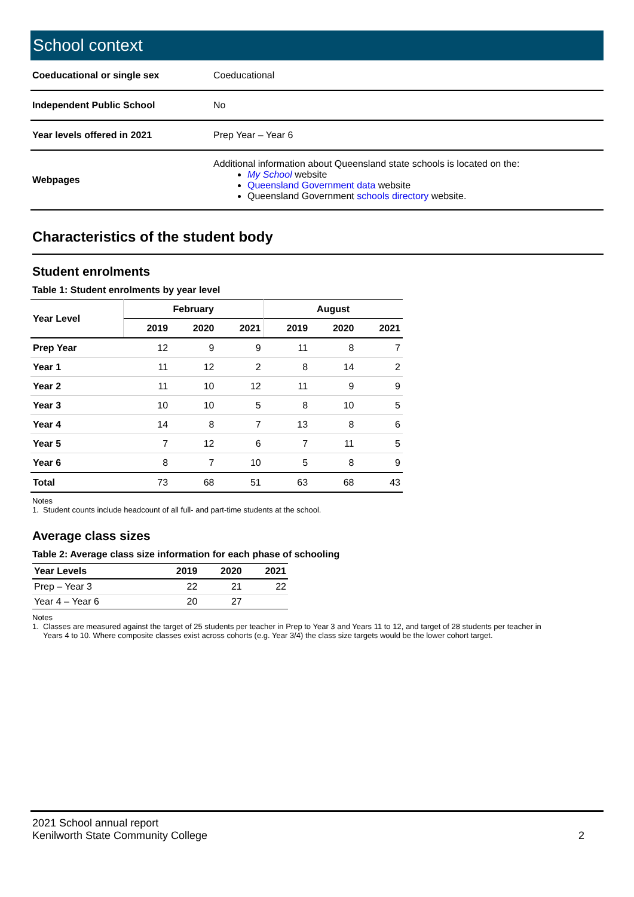School context
| Coeducational or single sex | Coeducational |
| Independent Public School | No |
| Year levels offered in 2021 | Prep Year – Year 6 |
| Webpages | Additional information about Queensland state schools is located on the: My School website Queensland Government data website Queensland Government schools directory website. |
Characteristics of the student body
Student enrolments
Table 1: Student enrolments by year level
| Year Level | February | | | August | | |
| --- | --- | --- | --- | --- | --- | --- |
| | 2019 | 2020 | 2021 | 2019 | 2020 | 2021 |
| Prep Year | 12 | 9 | 9 | 11 | 8 | 7 |
| Year 1 | 11 | 12 | 2 | 8 | 14 | 2 |
| Year 2 | 11 | 10 | 12 | 11 | 9 | 9 |
| Year 3 | 10 | 10 | 5 | 8 | 10 | 5 |
| Year 4 | 14 | 8 | 7 | 13 | 8 | 6 |
| Year 5 | 7 | 12 | 6 | 7 | 11 | 5 |
| Year 6 | 8 | 7 | 10 | 5 | 8 | 9 |
| Total | 73 | 68 | 51 | 63 | 68 | 43 |
Notes
1. Student counts include headcount of all full- and part-time students at the school.
Average class sizes
Table 2: Average class size information for each phase of schooling
| Year Levels | 2019 | 2020 | 2021 |
| --- | --- | --- | --- |
| Prep – Year 3 | 22 | 21 | 22 |
| Year 4 – Year 6 | 20 | 27 | |
Notes
1. Classes are measured against the target of 25 students per teacher in Prep to Year 3 and Years 11 to 12, and target of 28 students per teacher in
Years 4 to 10. Where composite classes exist across cohorts (e.g. Year 3/4) the class size targets would be the lower cohort target.
2021 School annual report
Kenilworth State Community College 2